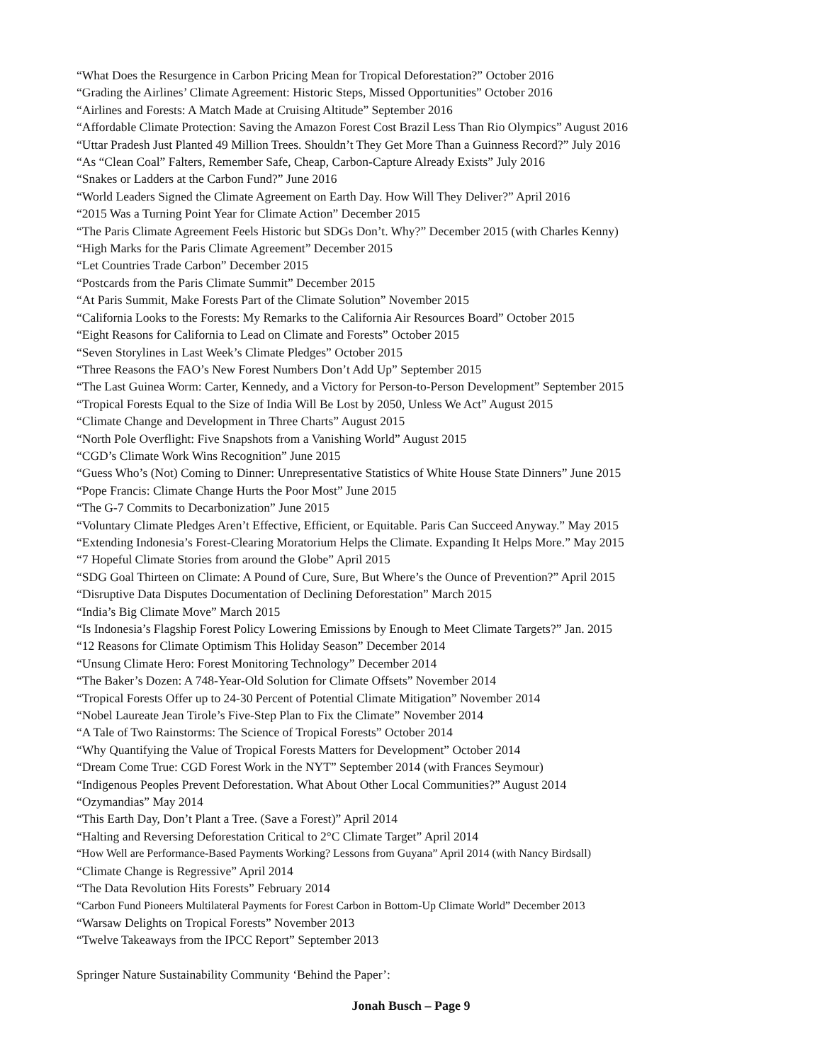“What Does the Resurgence in Carbon Pricing Mean for Tropical Deforestation?” October 2016
“Grading the Airlines’ Climate Agreement: Historic Steps, Missed Opportunities” October 2016
“Airlines and Forests: A Match Made at Cruising Altitude” September 2016
“Affordable Climate Protection: Saving the Amazon Forest Cost Brazil Less Than Rio Olympics” August 2016
“Uttar Pradesh Just Planted 49 Million Trees. Shouldn’t They Get More Than a Guinness Record?” July 2016
“As “Clean Coal” Falters, Remember Safe, Cheap, Carbon-Capture Already Exists” July 2016
“Snakes or Ladders at the Carbon Fund?” June 2016
“World Leaders Signed the Climate Agreement on Earth Day. How Will They Deliver?” April 2016
“2015 Was a Turning Point Year for Climate Action” December 2015
“The Paris Climate Agreement Feels Historic but SDGs Don’t. Why?” December 2015 (with Charles Kenny)
“High Marks for the Paris Climate Agreement” December 2015
“Let Countries Trade Carbon” December 2015
“Postcards from the Paris Climate Summit” December 2015
“At Paris Summit, Make Forests Part of the Climate Solution” November 2015
“California Looks to the Forests: My Remarks to the California Air Resources Board” October 2015
“Eight Reasons for California to Lead on Climate and Forests” October 2015
“Seven Storylines in Last Week’s Climate Pledges” October 2015
“Three Reasons the FAO’s New Forest Numbers Don’t Add Up” September 2015
“The Last Guinea Worm: Carter, Kennedy, and a Victory for Person-to-Person Development” September 2015
“Tropical Forests Equal to the Size of India Will Be Lost by 2050, Unless We Act” August 2015
“Climate Change and Development in Three Charts” August 2015
“North Pole Overflight: Five Snapshots from a Vanishing World” August 2015
“CGD’s Climate Work Wins Recognition” June 2015
“Guess Who’s (Not) Coming to Dinner: Unrepresentative Statistics of White House State Dinners” June 2015
“Pope Francis: Climate Change Hurts the Poor Most” June 2015
“The G-7 Commits to Decarbonization” June 2015
“Voluntary Climate Pledges Aren’t Effective, Efficient, or Equitable. Paris Can Succeed Anyway.” May 2015
“Extending Indonesia’s Forest-Clearing Moratorium Helps the Climate. Expanding It Helps More.” May 2015
“7 Hopeful Climate Stories from around the Globe” April 2015
“SDG Goal Thirteen on Climate: A Pound of Cure, Sure, But Where’s the Ounce of Prevention?” April 2015
“Disruptive Data Disputes Documentation of Declining Deforestation” March 2015
“India’s Big Climate Move” March 2015
“Is Indonesia’s Flagship Forest Policy Lowering Emissions by Enough to Meet Climate Targets?” Jan. 2015
“12 Reasons for Climate Optimism This Holiday Season” December 2014
“Unsung Climate Hero: Forest Monitoring Technology” December 2014
“The Baker’s Dozen: A 748-Year-Old Solution for Climate Offsets” November 2014
“Tropical Forests Offer up to 24-30 Percent of Potential Climate Mitigation” November 2014
“Nobel Laureate Jean Tirole’s Five-Step Plan to Fix the Climate” November 2014
“A Tale of Two Rainstorms: The Science of Tropical Forests” October 2014
“Why Quantifying the Value of Tropical Forests Matters for Development” October 2014
“Dream Come True: CGD Forest Work in the NYT” September 2014 (with Frances Seymour)
“Indigenous Peoples Prevent Deforestation. What About Other Local Communities?” August 2014
“Ozymandias” May 2014
“This Earth Day, Don’t Plant a Tree. (Save a Forest)” April 2014
“Halting and Reversing Deforestation Critical to 2°C Climate Target” April 2014
“How Well are Performance-Based Payments Working? Lessons from Guyana” April 2014 (with Nancy Birdsall)
“Climate Change is Regressive” April 2014
“The Data Revolution Hits Forests” February 2014
“Carbon Fund Pioneers Multilateral Payments for Forest Carbon in Bottom-Up Climate World” December 2013
“Warsaw Delights on Tropical Forests” November 2013
“Twelve Takeaways from the IPCC Report” September 2013
Springer Nature Sustainability Community ‘Behind the Paper’:
Jonah Busch – Page 9